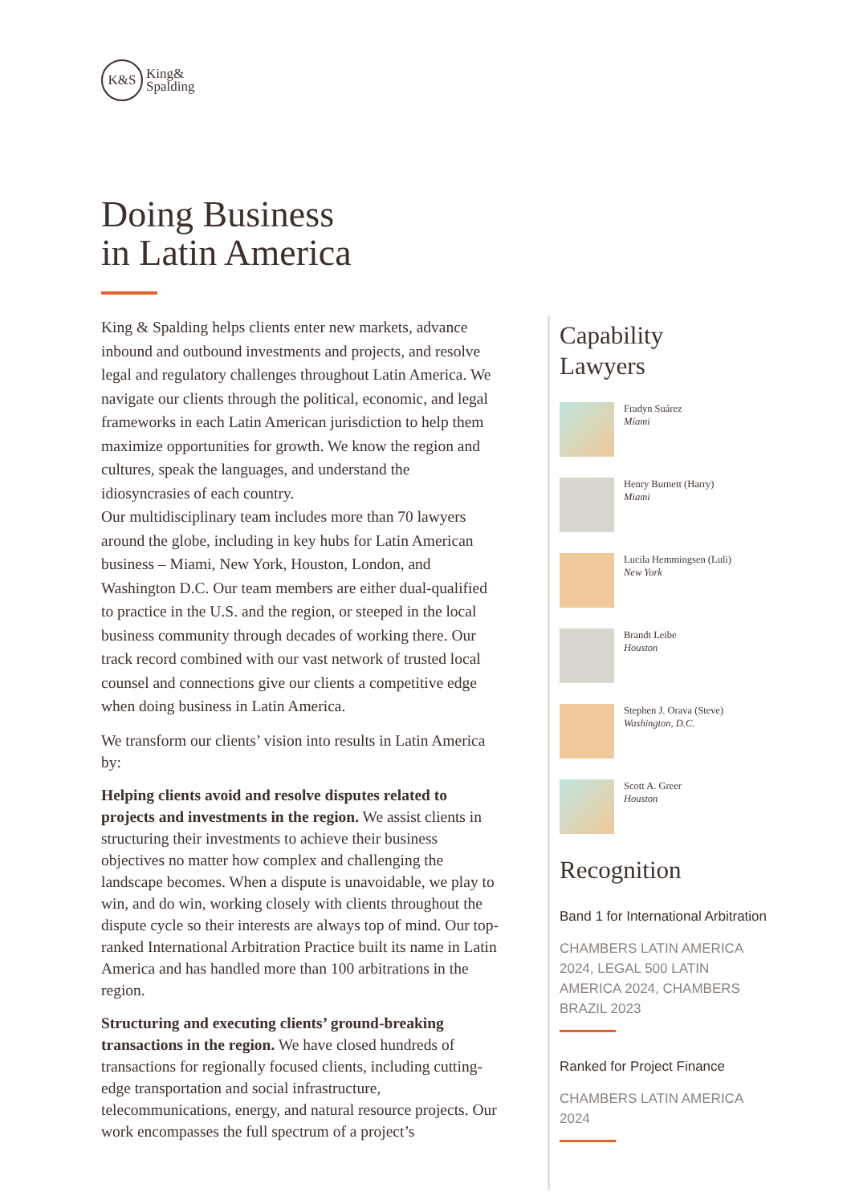K&S
King&
Spalding
Doing Business
in Latin America
King & Spalding helps clients enter new markets, advance inbound and outbound investments and projects, and resolve legal and regulatory challenges throughout Latin America. We navigate our clients through the political, economic, and legal frameworks in each Latin American jurisdiction to help them maximize opportunities for growth. We know the region and cultures, speak the languages, and understand the idiosyncrasies of each country.
Our multidisciplinary team includes more than 70 lawyers around the globe, including in key hubs for Latin American business – Miami, New York, Houston, London, and Washington D.C. Our team members are either dual-qualified to practice in the U.S. and the region, or steeped in the local business community through decades of working there. Our track record combined with our vast network of trusted local counsel and connections give our clients a competitive edge when doing business in Latin America.
We transform our clients’ vision into results in Latin America by:
Helping clients avoid and resolve disputes related to projects and investments in the region. We assist clients in structuring their investments to achieve their business objectives no matter how complex and challenging the landscape becomes. When a dispute is unavoidable, we play to win, and do win, working closely with clients throughout the dispute cycle so their interests are always top of mind. Our top-ranked International Arbitration Practice built its name in Latin America and has handled more than 100 arbitrations in the region.
Structuring and executing clients’ ground-breaking transactions in the region. We have closed hundreds of transactions for regionally focused clients, including cutting-edge transportation and social infrastructure, telecommunications, energy, and natural resource projects. Our work encompasses the full spectrum of a project’s
Capability
Lawyers
Fradyn Suárez
Miami
Henry Burnett (Harry)
Miami
Lucila Hemmingsen (Luli)
New York
Brandt Leibe
Houston
Stephen J. Orava (Steve)
Washington, D.C.
Scott A. Greer
Houston
Recognition
Band 1 for International Arbitration
CHAMBERS LATIN AMERICA 2024, LEGAL 500 LATIN AMERICA 2024, CHAMBERS BRAZIL 2023
Ranked for Project Finance
CHAMBERS LATIN AMERICA 2024